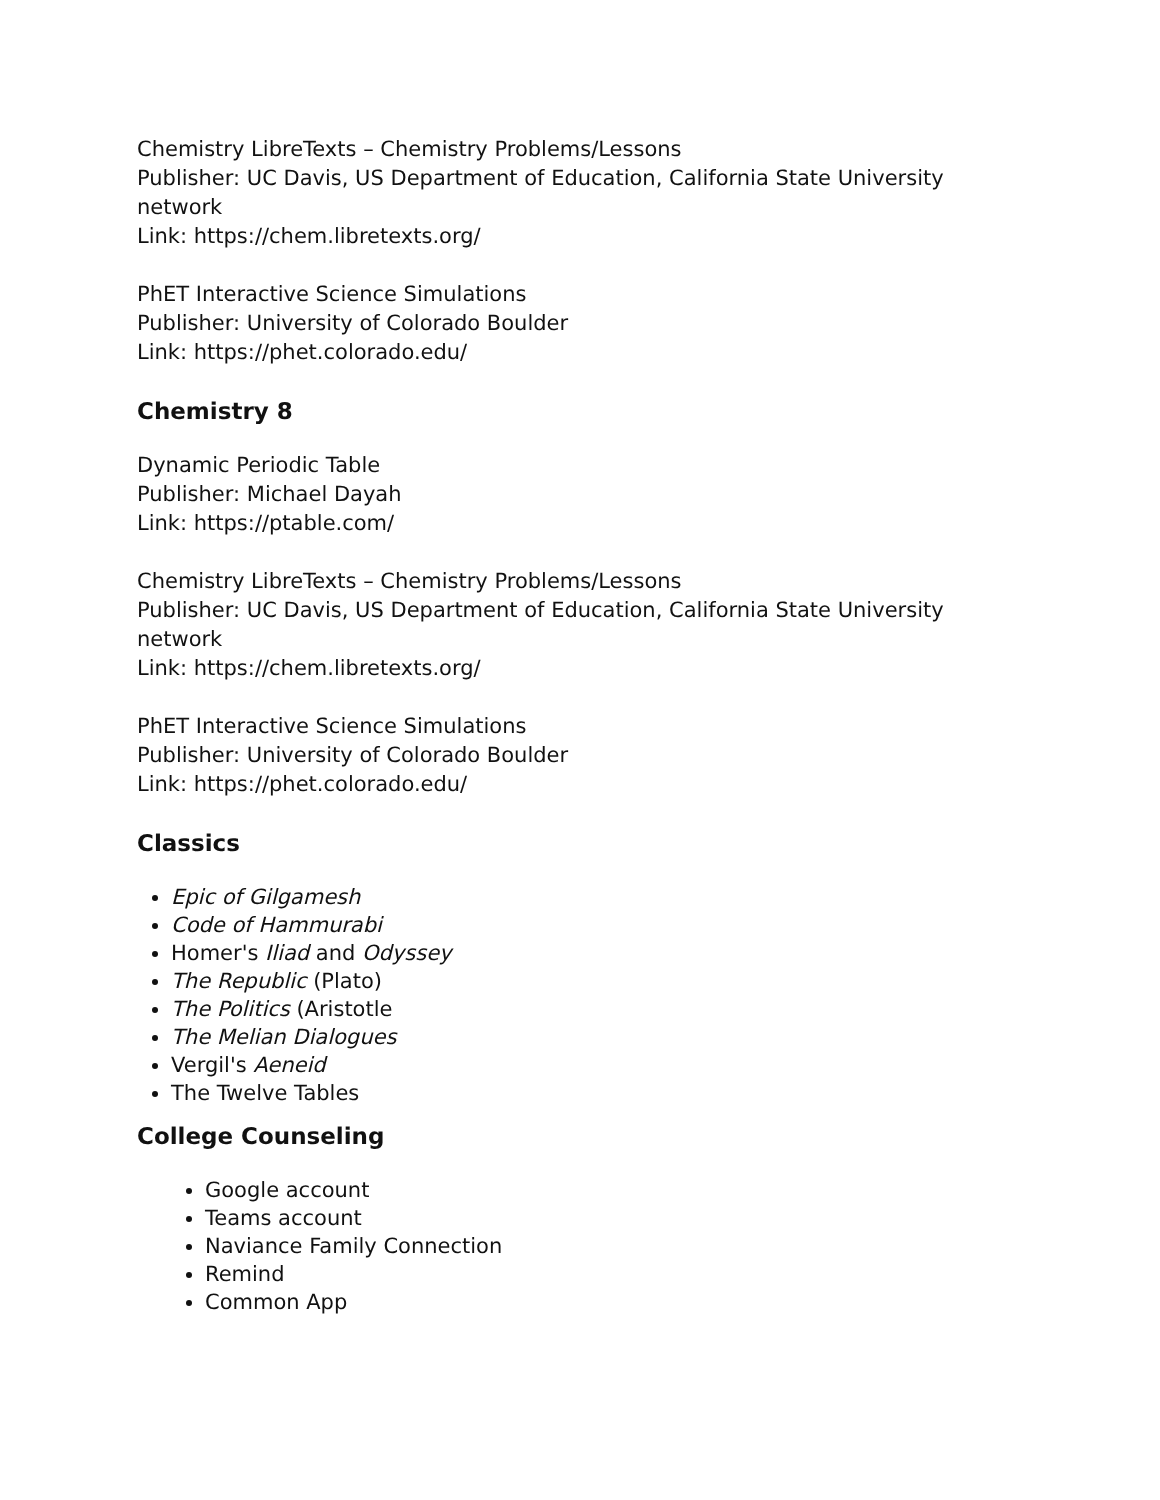Chemistry LibreTexts – Chemistry Problems/Lessons
Publisher: UC Davis, US Department of Education, California State University network
Link: https://chem.libretexts.org/
PhET Interactive Science Simulations
Publisher: University of Colorado Boulder
Link: https://phet.colorado.edu/
Chemistry 8
Dynamic Periodic Table
Publisher: Michael Dayah
Link: https://ptable.com/
Chemistry LibreTexts – Chemistry Problems/Lessons
Publisher: UC Davis, US Department of Education, California State University network
Link: https://chem.libretexts.org/
PhET Interactive Science Simulations
Publisher: University of Colorado Boulder
Link: https://phet.colorado.edu/
Classics
Epic of Gilgamesh
Code of Hammurabi
Homer's Iliad and Odyssey
The Republic (Plato)
The Politics (Aristotle
The Melian Dialogues
Vergil's Aeneid
The Twelve Tables
College Counseling
Google account
Teams account
Naviance Family Connection
Remind
Common App